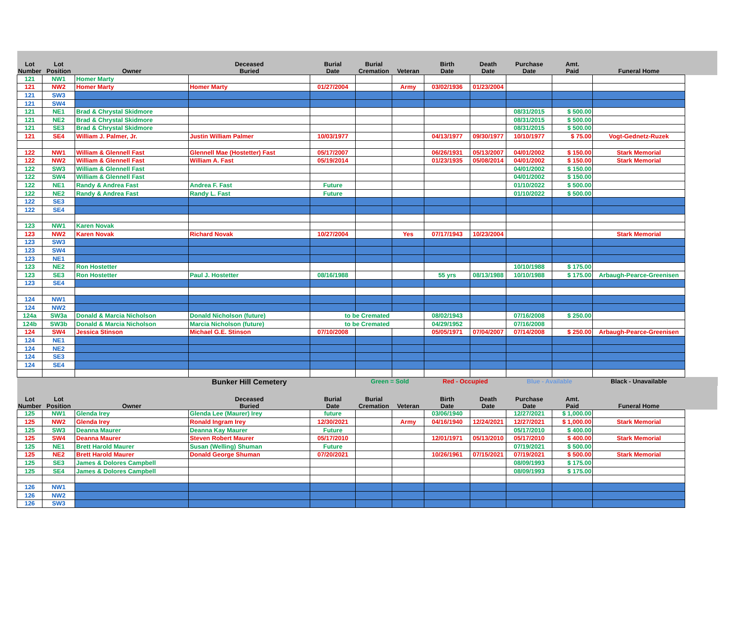| Lot Number | Lot Position | Owner | Deceased Buried | Burial Date | Burial Cremation | Veteran | Birth Date | Death Date | Purchase Date | Amt. Paid | Funeral Home | |
| --- | --- | --- | --- | --- | --- | --- | --- | --- | --- | --- | --- | --- |
| 121 | NW1 | Homer Marty | | | | | | | | | | |
| 121 | NW2 | Homer Marty | Homer Marty | 01/27/2004 | | Army | 03/02/1936 | 01/23/2004 | | | | |
| 121 | SW3 | | | | | | | | | | | |
| 121 | SW4 | | | | | | | | | | | |
| 121 | NE1 | Brad & Chrystal Skidmore | | | | | | | 08/31/2015 | $ 500.00 | | |
| 121 | NE2 | Brad & Chrystal Skidmore | | | | | | | 08/31/2015 | $ 500.00 | | |
| 121 | SE3 | Brad & Chrystal Skidmore | | | | | | | 08/31/2015 | $ 500.00 | | |
| 121 | SE4 | William J. Palmer, Jr. | Justin William Palmer | 10/03/1977 | | | 04/13/1977 | 09/30/1977 | 10/10/1977 | $ 75.00 | Vogt-Gednetz-Ruzek | |
| 122 | NW1 | William & Glennell Fast | Glennell Mae (Hostetter) Fast | 05/17/2007 | | | 06/26/1931 | 05/13/2007 | 04/01/2002 | $ 150.00 | Stark Memorial | |
| 122 | NW2 | William & Glennell Fast | William A. Fast | 05/19/2014 | | | 01/23/1935 | 05/08/2014 | 04/01/2002 | $ 150.00 | Stark Memorial | |
| 122 | SW3 | William & Glennell Fast | | | | | | | 04/01/2002 | $ 150.00 | | |
| 122 | SW4 | William & Glennell Fast | | | | | | | 04/01/2002 | $ 150.00 | | |
| 122 | NE1 | Randy & Andrea Fast | Andrea F. Fast | Future | | | | | 01/10/2022 | $ 500.00 | | |
| 122 | NE2 | Randy & Andrea Fast | Randy L. Fast | Future | | | | | 01/10/2022 | $ 500.00 | | |
| 122 | SE3 | | | | | | | | | | | |
| 122 | SE4 | | | | | | | | | | | |
| 123 | NW1 | Karen Novak | | | | | | | | | | |
| 123 | NW2 | Karen Novak | Richard Novak | 10/27/2004 | | Yes | 07/17/1943 | 10/23/2004 | | | Stark Memorial | |
| 123 | SW3 | | | | | | | | | | | |
| 123 | SW4 | | | | | | | | | | | |
| 123 | NE1 | | | | | | | | | | | |
| 123 | NE2 | Ron Hostetter | | | | | | | 10/10/1988 | $ 175.00 | | |
| 123 | SE3 | Ron Hostetter | Paul J. Hostetter | 08/16/1988 | | | 55 yrs | 08/13/1988 | 10/10/1988 | $ 175.00 | Arbaugh-Pearce-Greenisen | |
| 123 | SE4 | | | | | | | | | | | |
| 124 | NW1 | | | | | | | | | | | |
| 124 | NW2 | | | | | | | | | | | |
| 124a | SW3a | Donald & Marcia Nicholson | Donald Nicholson (future) | to be Cremated | | | 08/02/1943 | | 07/16/2008 | $ 250.00 | | |
| 124b | SW3b | Donald & Marcia Nicholson | Marcia Nicholson (future) | to be Cremated | | | 04/29/1952 | | 07/16/2008 | | | |
| 124 | SW4 | Jessica Stinson | Michael G.E. Stinson | 07/10/2008 | | | 05/05/1971 | 07/04/2007 | 07/14/2008 | $ 250.00 | Arbaugh-Pearce-Greenisen | |
| 124 | NE1 | | | | | | | | | | | |
| 124 | NE2 | | | | | | | | | | | |
| 124 | SE3 | | | | | | | | | | | |
| 124 | SE4 | | | | | | | | | | | |
| | | | Bunker Hill Cemetery | | Green = Sold | | Red - Occupied | | Blue - Available | | Black - Unavailable | |
| Lot Number | Lot Position | Owner | Deceased Buried | Burial Date | Burial Cremation | Veteran | Birth Date | Death Date | Purchase Date | Amt. Paid | Funeral Home | |
| 125 | NW1 | Glenda Irey | Glenda Lee (Maurer) Irey | future | | | 03/06/1940 | | 12/27/2021 | $ 1,000.00 | | |
| 125 | NW2 | Glenda Irey | Ronald Ingram Irey | 12/30/2021 | | Army | 04/16/1940 | 12/24/2021 | 12/27/2021 | $ 1,000.00 | Stark Memorial | |
| 125 | SW3 | Deanna Maurer | Deanna Kay Maurer | Future | | | | | 05/17/2010 | $ 400.00 | | |
| 125 | SW4 | Deanna Maurer | Steven Robert Maurer | 05/17/2010 | | | 12/01/1971 | 05/13/2010 | 05/17/2010 | $ 400.00 | Stark Memorial | |
| 125 | NE1 | Brett Harold Maurer | Susan (Welling) Shuman | Future | | | | | 07/19/2021 | $ 500.00 | | |
| 125 | NE2 | Brett Harold Maurer | Donald George Shuman | 07/20/2021 | | | 10/26/1961 | 07/15/2021 | 07/19/2021 | $ 500.00 | Stark Memorial | |
| 125 | SE3 | James & Dolores Campbell | | | | | | | 08/09/1993 | $ 175.00 | | |
| 125 | SE4 | James & Dolores Campbell | | | | | | | 08/09/1993 | $ 175.00 | | |
| 126 | NW1 | | | | | | | | | | | |
| 126 | NW2 | | | | | | | | | | | |
| 126 | SW3 | | | | | | | | | | | |